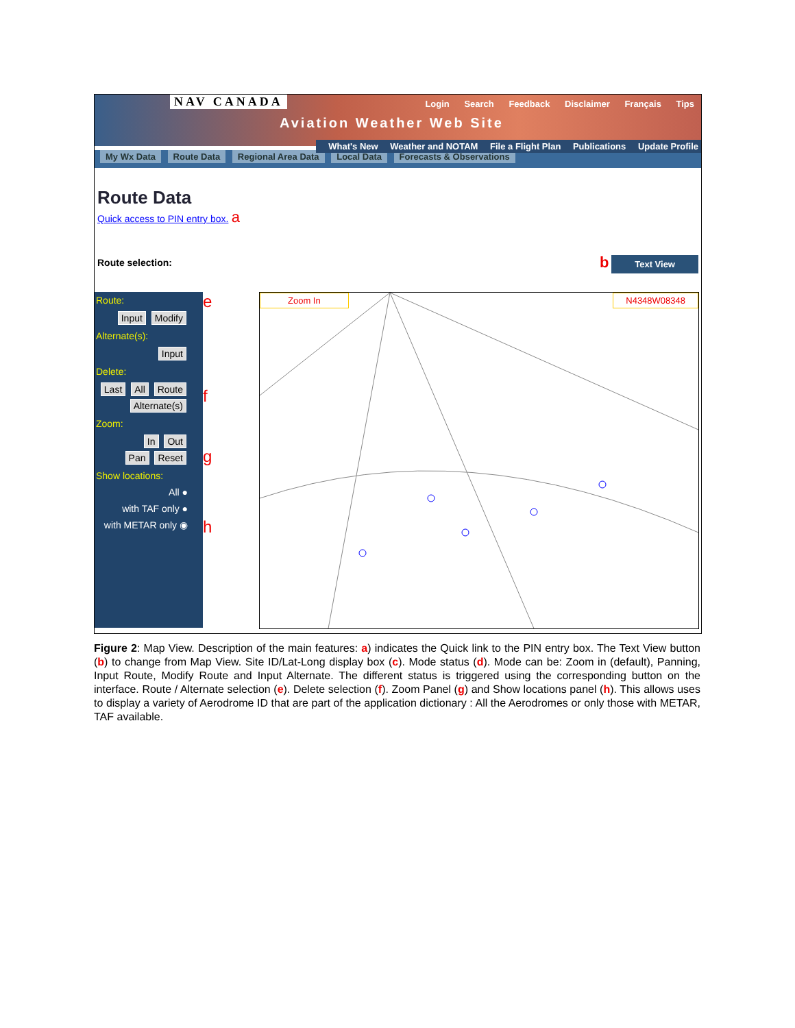NAV CANADA
Login Search Feedback Disclaimer Français Tips
Aviation Weather Web Site
What's New Weather and NOTAM File a Flight Plan Publications Update Profile
My Wx Data Route Data Regional Area Data Local Data Forecasts & Observations
Route Data
Quick access to PIN entry box. a
Route selection: b Text View
Route:
Input Modify
Alternate(s):
Input
Delete:
Last All Route
Alternate(s)
Zoom:
In Out
Pan Reset
Show locations:
All ●
with TAF only ●
with METAR only ◉
e
f
g
h
Zoom In N4348W08348
Figure 2: Map View. Description of the main features: a) indicates the Quick link to the PIN entry box. The Text View button (b) to change from Map View. Site ID/Lat-Long display box (c). Mode status (d). Mode can be: Zoom in (default), Panning, Input Route, Modify Route and Input Alternate. The different status is triggered using the corresponding button on the interface. Route / Alternate selection (e). Delete selection (f). Zoom Panel (g) and Show locations panel (h). This allows uses to display a variety of Aerodrome ID that are part of the application dictionary : All the Aerodromes or only those with METAR, TAF available.